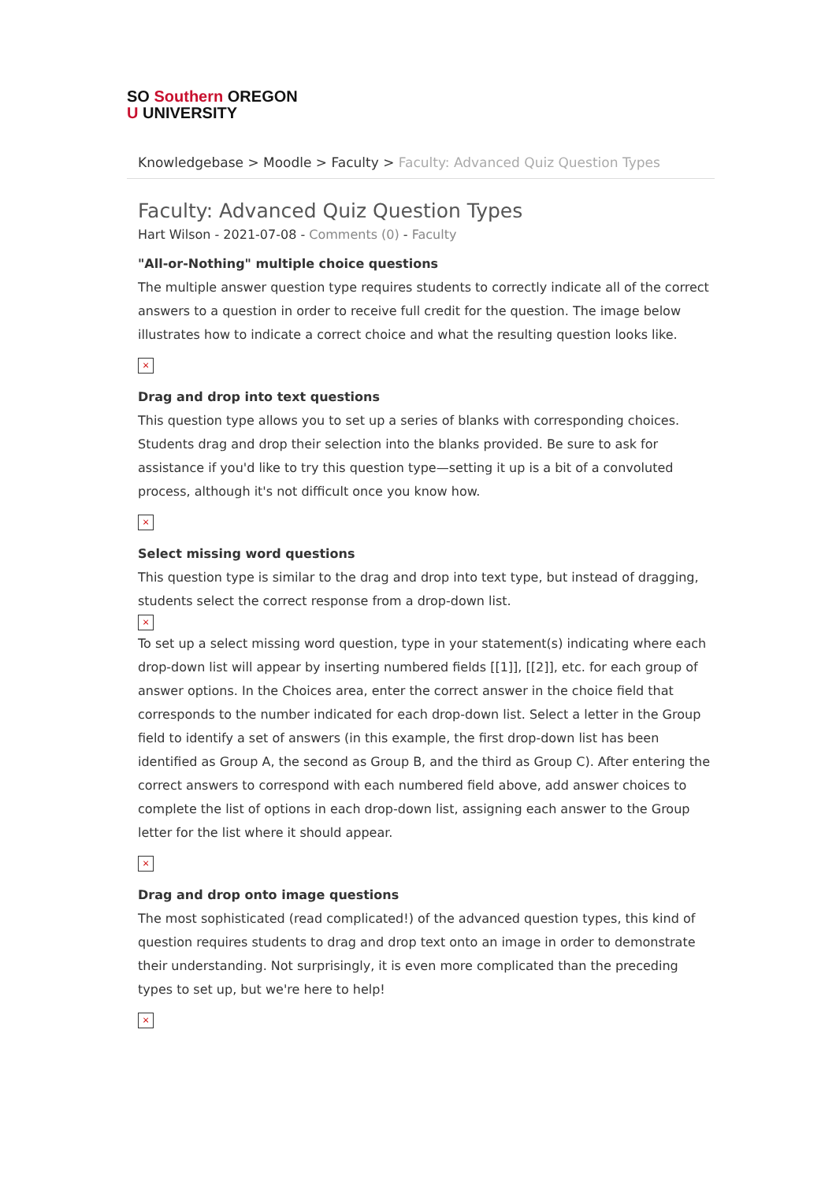SO Southern OREGON
U UNIVERSITY
Knowledgebase > Moodle > Faculty > Faculty: Advanced Quiz Question Types
Faculty: Advanced Quiz Question Types
Hart Wilson - 2021-07-08 - Comments (0) - Faculty
"All-or-Nothing" multiple choice questions
The multiple answer question type requires students to correctly indicate all of the correct answers to a question in order to receive full credit for the question. The image below illustrates how to indicate a correct choice and what the resulting question looks like.
×
Drag and drop into text questions
This question type allows you to set up a series of blanks with corresponding choices. Students drag and drop their selection into the blanks provided. Be sure to ask for assistance if you'd like to try this question type—setting it up is a bit of a convoluted process, although it's not difficult once you know how.
×
Select missing word questions
This question type is similar to the drag and drop into text type, but instead of dragging, students select the correct response from a drop-down list.
×
To set up a select missing word question, type in your statement(s) indicating where each drop-down list will appear by inserting numbered fields [[1]], [[2]], etc. for each group of answer options. In the Choices area, enter the correct answer in the choice field that corresponds to the number indicated for each drop-down list. Select a letter in the Group field to identify a set of answers (in this example, the first drop-down list has been identified as Group A, the second as Group B, and the third as Group C). After entering the correct answers to correspond with each numbered field above, add answer choices to complete the list of options in each drop-down list, assigning each answer to the Group letter for the list where it should appear.
×
Drag and drop onto image questions
The most sophisticated (read complicated!) of the advanced question types, this kind of question requires students to drag and drop text onto an image in order to demonstrate their understanding. Not surprisingly, it is even more complicated than the preceding types to set up, but we're here to help!
×